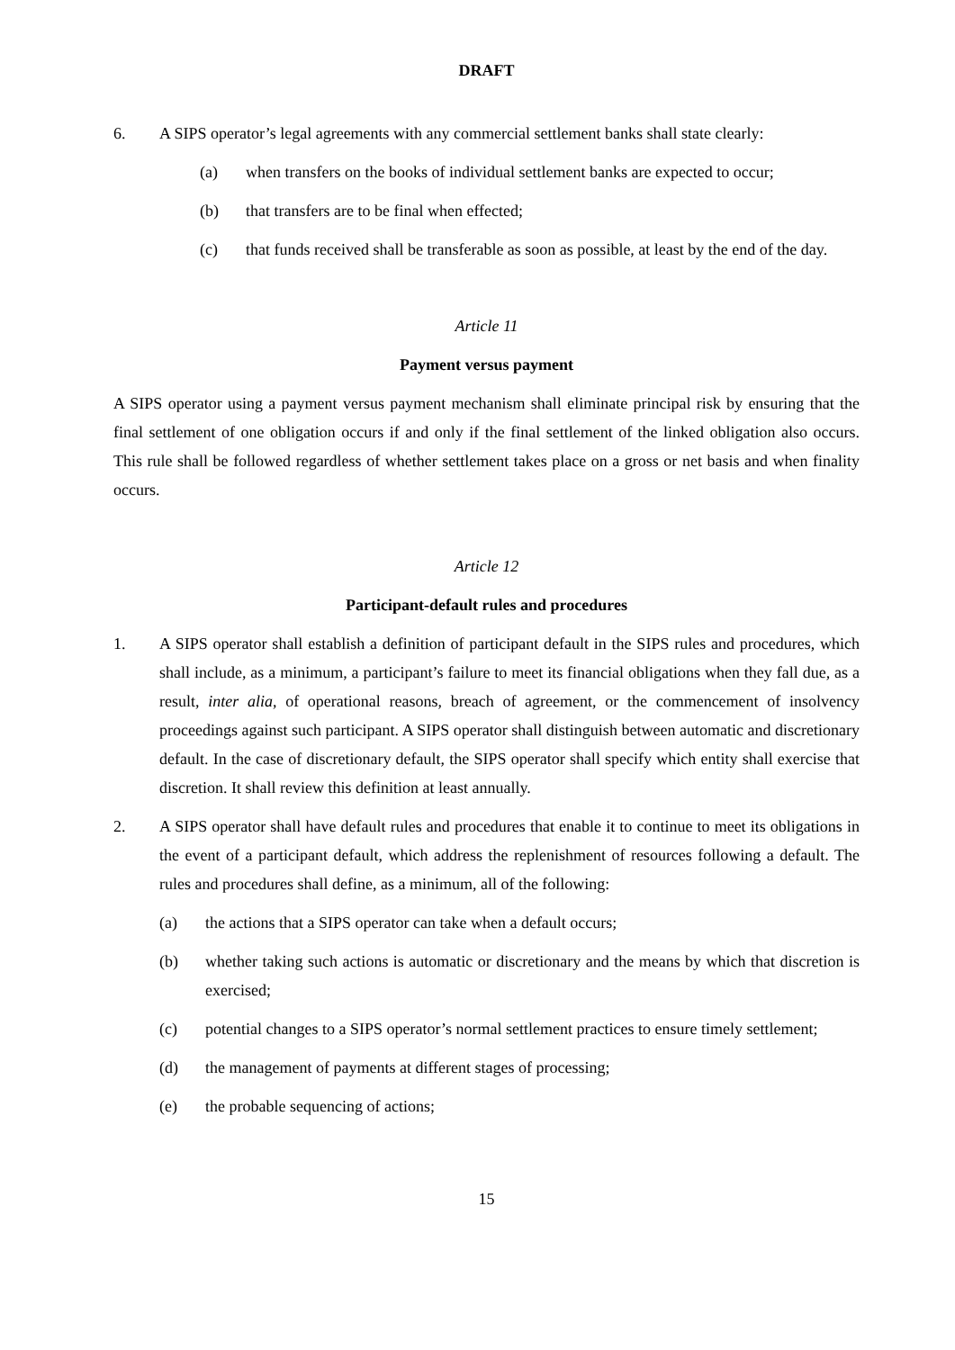DRAFT
6. A SIPS operator’s legal agreements with any commercial settlement banks shall state clearly:
(a) when transfers on the books of individual settlement banks are expected to occur;
(b) that transfers are to be final when effected;
(c) that funds received shall be transferable as soon as possible, at least by the end of the day.
Article 11
Payment versus payment
A SIPS operator using a payment versus payment mechanism shall eliminate principal risk by ensuring that the final settlement of one obligation occurs if and only if the final settlement of the linked obligation also occurs. This rule shall be followed regardless of whether settlement takes place on a gross or net basis and when finality occurs.
Article 12
Participant-default rules and procedures
1. A SIPS operator shall establish a definition of participant default in the SIPS rules and procedures, which shall include, as a minimum, a participant’s failure to meet its financial obligations when they fall due, as a result, inter alia, of operational reasons, breach of agreement, or the commencement of insolvency proceedings against such participant. A SIPS operator shall distinguish between automatic and discretionary default. In the case of discretionary default, the SIPS operator shall specify which entity shall exercise that discretion. It shall review this definition at least annually.
2. A SIPS operator shall have default rules and procedures that enable it to continue to meet its obligations in the event of a participant default, which address the replenishment of resources following a default. The rules and procedures shall define, as a minimum, all of the following:
(a) the actions that a SIPS operator can take when a default occurs;
(b) whether taking such actions is automatic or discretionary and the means by which that discretion is exercised;
(c) potential changes to a SIPS operator’s normal settlement practices to ensure timely settlement;
(d) the management of payments at different stages of processing;
(e) the probable sequencing of actions;
15